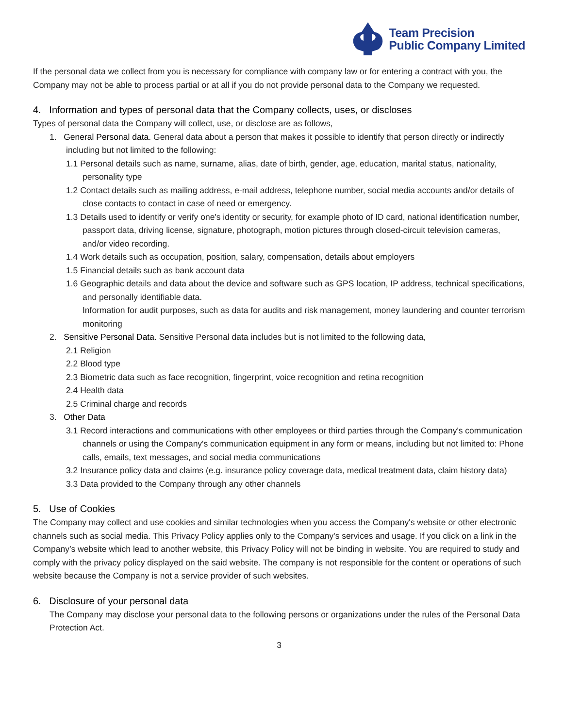Team Precision
Public Company Limited
If the personal data we collect from you is necessary for compliance with company law or for entering a contract with you, the Company may not be able to process partial or at all if you do not provide personal data to the Company we requested.
4. Information and types of personal data that the Company collects, uses, or discloses
Types of personal data the Company will collect, use, or disclose are as follows,
1. General Personal data. General data about a person that makes it possible to identify that person directly or indirectly including but not limited to the following:
1.1 Personal details such as name, surname, alias, date of birth, gender, age, education, marital status, nationality, personality type
1.2 Contact details such as mailing address, e-mail address, telephone number, social media accounts and/or details of close contacts to contact in case of need or emergency.
1.3 Details used to identify or verify one's identity or security, for example photo of ID card, national identification number, passport data, driving license, signature, photograph, motion pictures through closed-circuit television cameras, and/or video recording.
1.4 Work details such as occupation, position, salary, compensation, details about employers
1.5 Financial details such as bank account data
1.6 Geographic details and data about the device and software such as GPS location, IP address, technical specifications, and personally identifiable data.
Information for audit purposes, such as data for audits and risk management, money laundering and counter terrorism monitoring
2. Sensitive Personal Data. Sensitive Personal data includes but is not limited to the following data,
2.1 Religion
2.2 Blood type
2.3 Biometric data such as face recognition, fingerprint, voice recognition and retina recognition
2.4 Health data
2.5 Criminal charge and records
3. Other Data
3.1 Record interactions and communications with other employees or third parties through the Company's communication channels or using the Company's communication equipment in any form or means, including but not limited to: Phone calls, emails, text messages, and social media communications
3.2 Insurance policy data and claims (e.g. insurance policy coverage data, medical treatment data, claim history data)
3.3 Data provided to the Company through any other channels
5. Use of Cookies
The Company may collect and use cookies and similar technologies when you access the Company's website or other electronic channels such as social media. This Privacy Policy applies only to the Company's services and usage. If you click on a link in the Company’s website which lead to another website, this Privacy Policy will not be binding in website. You are required to study and comply with the privacy policy displayed on the said website. The company is not responsible for the content or operations of such website because the Company is not a service provider of such websites.
6. Disclosure of your personal data
The Company may disclose your personal data to the following persons or organizations under the rules of the Personal Data Protection Act.
3